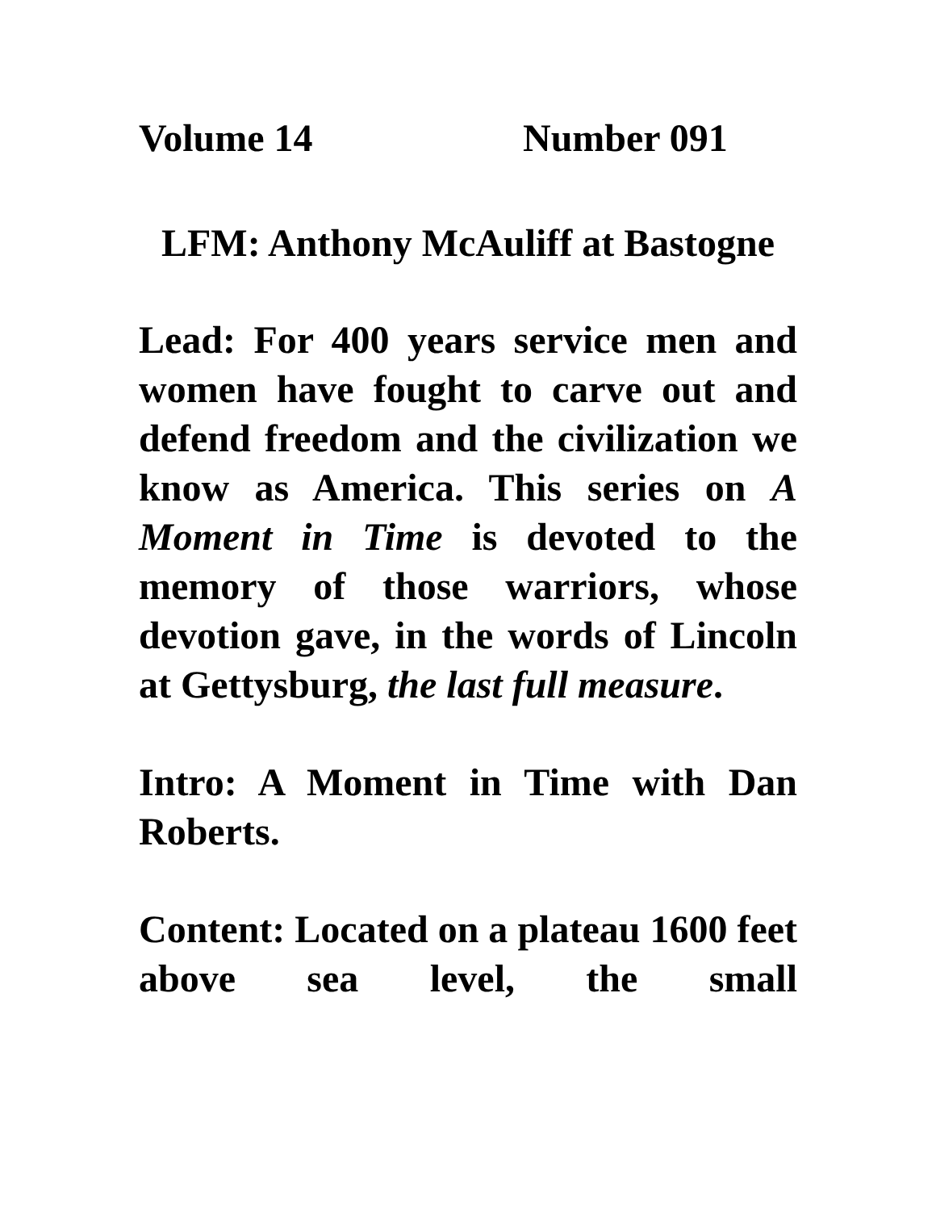Volume 14 Number 091
LFM: Anthony McAuliff at Bastogne
Lead: For 400 years service men and women have fought to carve out and defend freedom and the civilization we know as America. This series on A Moment in Time is devoted to the memory of those warriors, whose devotion gave, in the words of Lincoln at Gettysburg, the last full measure.
Intro: A Moment in Time with Dan Roberts.
Content: Located on a plateau 1600 feet above sea level, the small